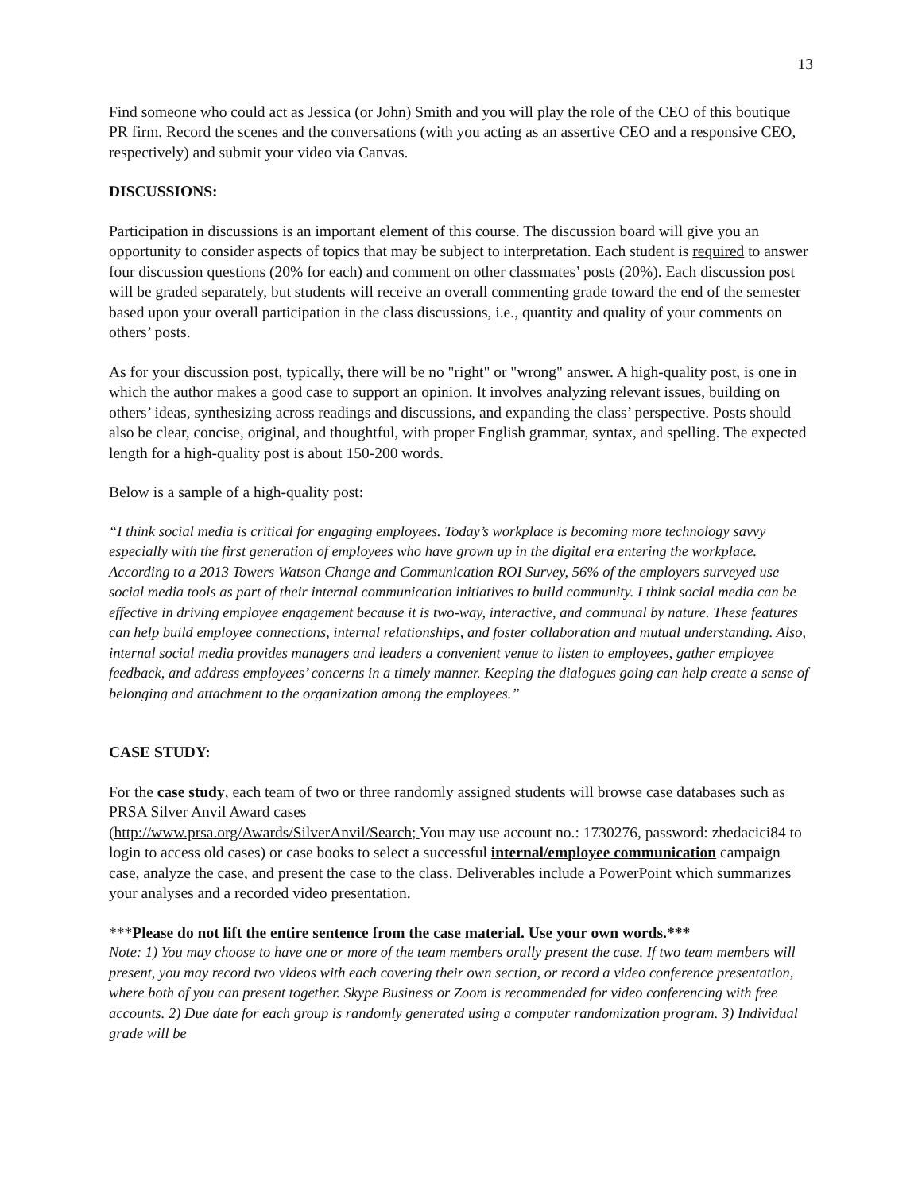13
Find someone who could act as Jessica (or John) Smith and you will play the role of the CEO of this boutique PR firm. Record the scenes and the conversations (with you acting as an assertive CEO and a responsive CEO, respectively) and submit your video via Canvas.
DISCUSSIONS:
Participation in discussions is an important element of this course. The discussion board will give you an opportunity to consider aspects of topics that may be subject to interpretation. Each student is required to answer four discussion questions (20% for each) and comment on other classmates’ posts (20%). Each discussion post will be graded separately, but students will receive an overall commenting grade toward the end of the semester based upon your overall participation in the class discussions, i.e., quantity and quality of your comments on others’ posts.
As for your discussion post, typically, there will be no "right" or "wrong" answer. A high-quality post, is one in which the author makes a good case to support an opinion. It involves analyzing relevant issues, building on others’ ideas, synthesizing across readings and discussions, and expanding the class’ perspective. Posts should also be clear, concise, original, and thoughtful, with proper English grammar, syntax, and spelling. The expected length for a high-quality post is about 150-200 words.
Below is a sample of a high-quality post:
“I think social media is critical for engaging employees. Today’s workplace is becoming more technology savvy especially with the first generation of employees who have grown up in the digital era entering the workplace. According to a 2013 Towers Watson Change and Communication ROI Survey, 56% of the employers surveyed use social media tools as part of their internal communication initiatives to build community. I think social media can be effective in driving employee engagement because it is two-way, interactive, and communal by nature. These features can help build employee connections, internal relationships, and foster collaboration and mutual understanding. Also, internal social media provides managers and leaders a convenient venue to listen to employees, gather employee feedback, and address employees’ concerns in a timely manner. Keeping the dialogues going can help create a sense of belonging and attachment to the organization among the employees.”
CASE STUDY:
For the case study, each team of two or three randomly assigned students will browse case databases such as PRSA Silver Anvil Award cases
(http://www.prsa.org/Awards/SilverAnvil/Search; You may use account no.: 1730276, password: zhedacici84 to login to access old cases) or case books to select a successful internal/employee communication campaign case, analyze the case, and present the case to the class. Deliverables include a PowerPoint which summarizes your analyses and a recorded video presentation.
***Please do not lift the entire sentence from the case material. Use your own words.***
Note: 1) You may choose to have one or more of the team members orally present the case. If two team members will present, you may record two videos with each covering their own section, or record a video conference presentation, where both of you can present together. Skype Business or Zoom is recommended for video conferencing with free accounts. 2) Due date for each group is randomly generated using a computer randomization program. 3) Individual grade will be